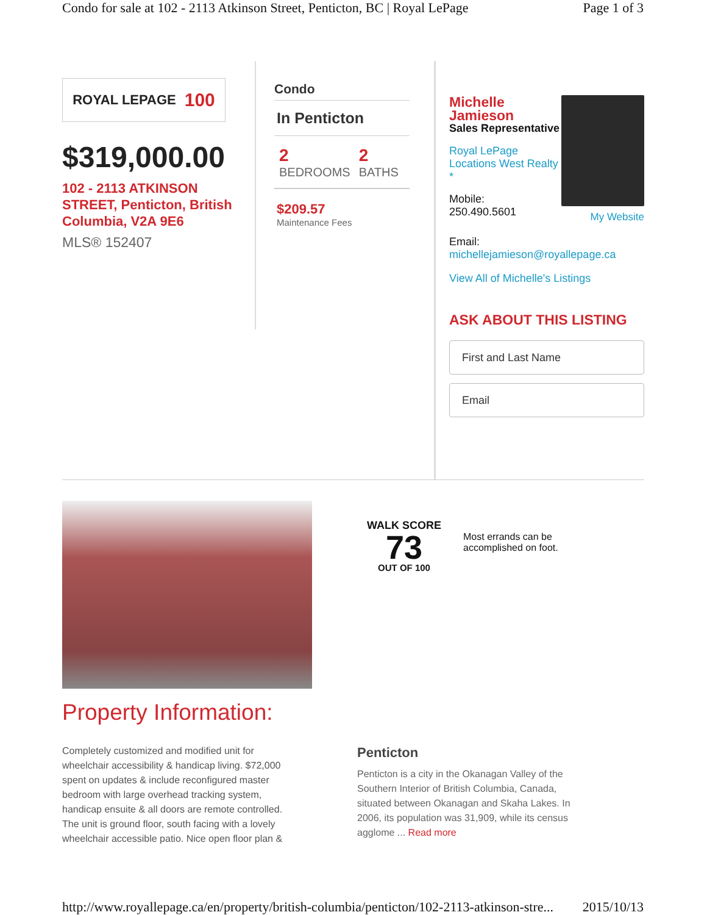Condo for sale at 102 - 2113 Atkinson Street, Penticton, BC | Royal LePage Page 1 of 3
ROYAL LEPAGE 100
$319,000.00
102 - 2113 ATKINSON STREET, Penticton, British Columbia, V2A 9E6
MLS® 152407
Condo
In Penticton
2
BEDROOMS
2
BATHS
$209.57
Maintenance Fees
Michelle Jamieson
Sales Representative
Royal LePage Locations West Realty *
Mobile:
250.490.5601
My Website
Email:
michellejamieson@royallepage.ca
View All of Michelle's Listings
ASK ABOUT THIS LISTING
First and Last Name
Email
WALK SCORE
73
OUT OF 100
Most errands can be
accomplished on foot.
Property Information:
Completely customized and modified unit for wheelchair accessibility & handicap living. $72,000 spent on updates & include reconfigured master bedroom with large overhead tracking system, handicap ensuite & all doors are remote controlled. The unit is ground floor, south facing with a lovely wheelchair accessible patio. Nice open floor plan &
Penticton
Penticton is a city in the Okanagan Valley of the Southern Interior of British Columbia, Canada, situated between Okanagan and Skaha Lakes. In 2006, its population was 31,909, while its census agglome ... Read more
http://www.royallepage.ca/en/property/british-columbia/penticton/102-2113-atkinson-stre... 2015/10/13